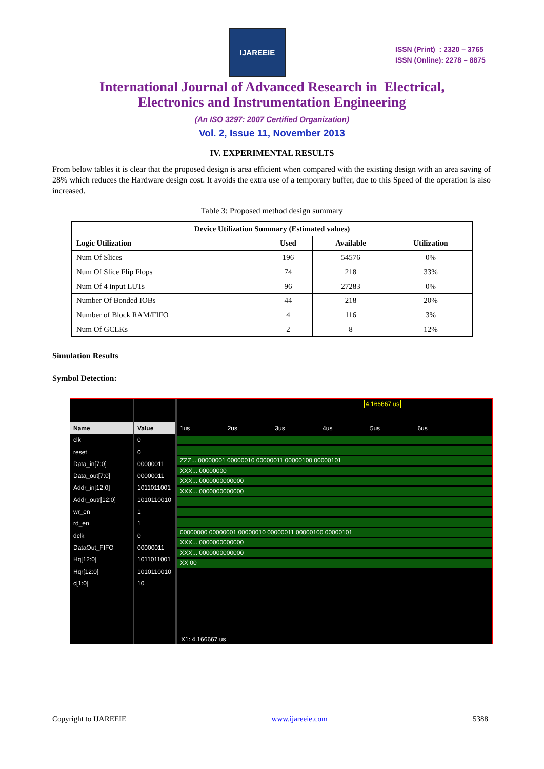IJAREEIE
ISSN (Print) : 2320 – 3765
ISSN (Online): 2278 – 8875
International Journal of Advanced Research in Electrical,
Electronics and Instrumentation Engineering
(An ISO 3297: 2007 Certified Organization)
Vol. 2, Issue 11, November 2013
IV. EXPERIMENTAL RESULTS
From below tables it is clear that the proposed design is area efficient when compared with the existing design with an area saving of 28% which reduces the Hardware design cost. It avoids the extra use of a temporary buffer, due to this Speed of the operation is also increased.
Table 3: Proposed method design summary
| Device Utilization Summary (Estimated values) | | | |
| --- | --- | --- | --- |
| Logic Utilization | Used | Available | Utilization |
| Num Of Slices | 196 | 54576 | 0% |
| Num Of Slice Flip Flops | 74 | 218 | 33% |
| Num Of 4 input LUTs | 96 | 27283 | 0% |
| Number Of Bonded IOBs | 44 | 218 | 20% |
| Number of Block RAM/FIFO | 4 | 116 | 3% |
| Num Of GCLKs | 2 | 8 | 12% |
Simulation Results
Symbol Detection:
Name
clk
reset
Data_in[7:0]
Data_out[7:0]
Addr_in[12:0]
Addr_outr[12:0]
wr_en
rd_en
dclk
DataOut_FIFO
Hq[12:0]
Hqr[12:0]
c[1:0]
Value
0
0
00000011
00000011
1011011001
1010110010
1
1
0
00000011
1011011001
1010110010
10
4.166667 us
1us 2us 3us 4us 5us 6us
ZZZ... 00000001 00000010 00000011 00000100 00000101
XXX... 00000000
XXX... 0000000000000
XXX... 0000000000000
00000000 00000001 00000010 00000011 00000100 00000101
XXX... 0000000000000
XXX... 0000000000000
XX 00
X1: 4.166667 us
Copyright to IJAREEIE www.ijareeie.com 5388